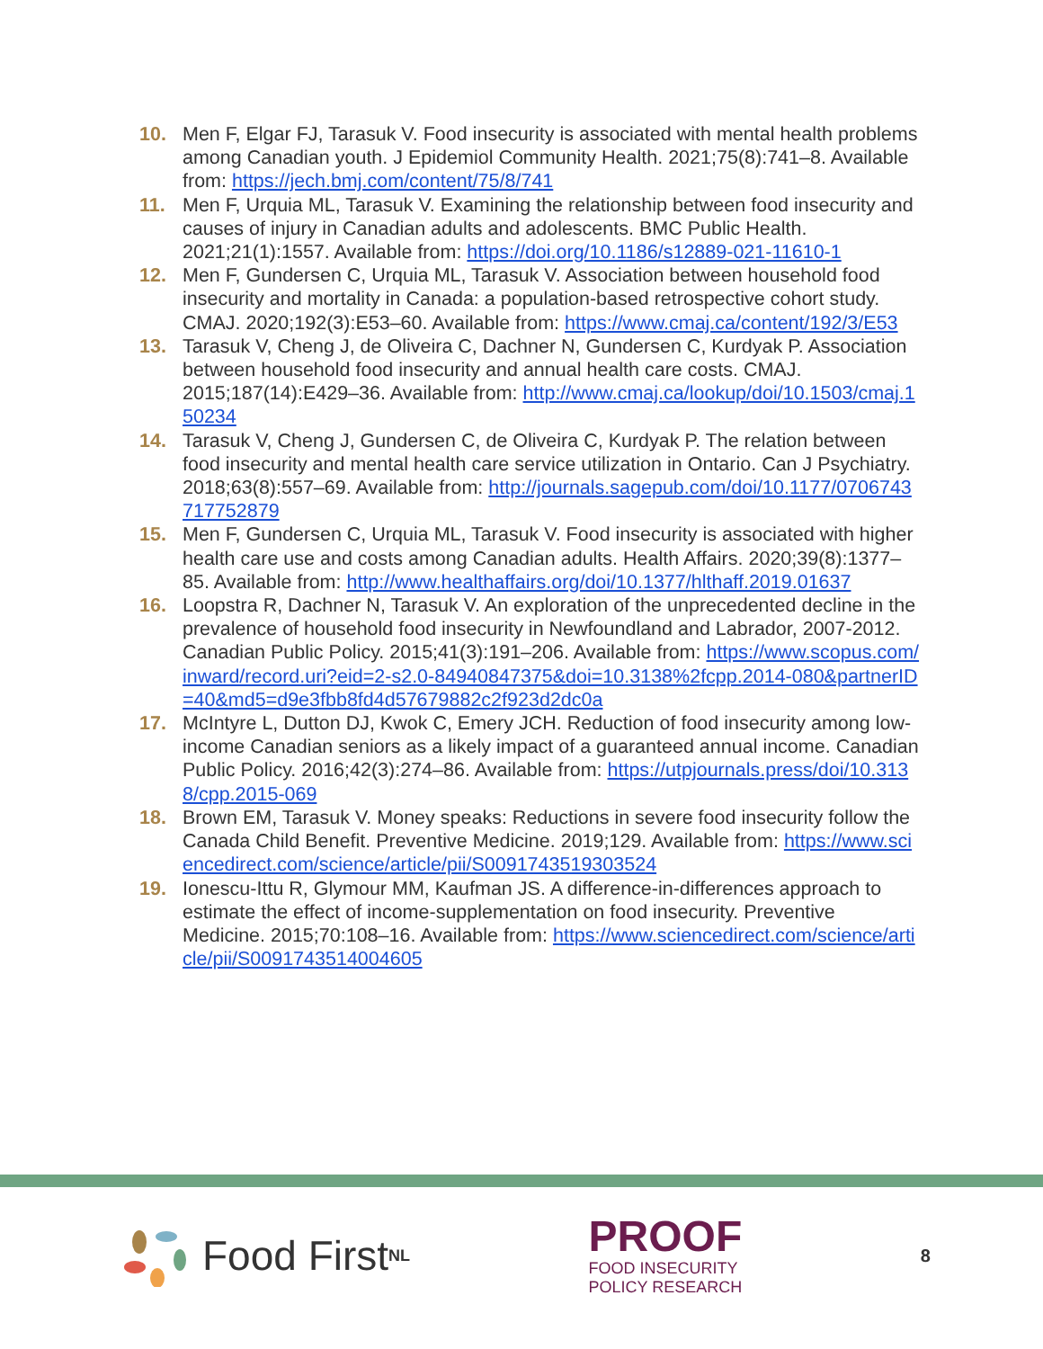10. Men F, Elgar FJ, Tarasuk V. Food insecurity is associated with mental health problems among Canadian youth. J Epidemiol Community Health. 2021;75(8):741–8. Available from: https://jech.bmj.com/content/75/8/741
11. Men F, Urquia ML, Tarasuk V. Examining the relationship between food insecurity and causes of injury in Canadian adults and adolescents. BMC Public Health. 2021;21(1):1557. Available from: https://doi.org/10.1186/s12889-021-11610-1
12. Men F, Gundersen C, Urquia ML, Tarasuk V. Association between household food insecurity and mortality in Canada: a population-based retrospective cohort study. CMAJ. 2020;192(3):E53–60. Available from: https://www.cmaj.ca/content/192/3/E53
13. Tarasuk V, Cheng J, de Oliveira C, Dachner N, Gundersen C, Kurdyak P. Association between household food insecurity and annual health care costs. CMAJ. 2015;187(14):E429–36. Available from: http://www.cmaj.ca/lookup/doi/10.1503/cmaj.150234
14. Tarasuk V, Cheng J, Gundersen C, de Oliveira C, Kurdyak P. The relation between food insecurity and mental health care service utilization in Ontario. Can J Psychiatry. 2018;63(8):557–69. Available from: http://journals.sagepub.com/doi/10.1177/0706743717752879
15. Men F, Gundersen C, Urquia ML, Tarasuk V. Food insecurity is associated with higher health care use and costs among Canadian adults. Health Affairs. 2020;39(8):1377–85. Available from: http://www.healthaffairs.org/doi/10.1377/hlthaff.2019.01637
16. Loopstra R, Dachner N, Tarasuk V. An exploration of the unprecedented decline in the prevalence of household food insecurity in Newfoundland and Labrador, 2007-2012. Canadian Public Policy. 2015;41(3):191–206. Available from: https://www.scopus.com/inward/record.uri?eid=2-s2.0-84940847375&doi=10.3138%2fcpp.2014-080&partnerID=40&md5=d9e3fbb8fd4d57679882c2f923d2dc0a
17. McIntyre L, Dutton DJ, Kwok C, Emery JCH. Reduction of food insecurity among low-income Canadian seniors as a likely impact of a guaranteed annual income. Canadian Public Policy. 2016;42(3):274–86. Available from: https://utpjournals.press/doi/10.3138/cpp.2015-069
18. Brown EM, Tarasuk V. Money speaks: Reductions in severe food insecurity follow the Canada Child Benefit. Preventive Medicine. 2019;129. Available from: https://www.sciencedirect.com/science/article/pii/S0091743519303524
19. Ionescu-Ittu R, Glymour MM, Kaufman JS. A difference-in-differences approach to estimate the effect of income-supplementation on food insecurity. Preventive Medicine. 2015;70:108–16. Available from: https://www.sciencedirect.com/science/article/pii/S0091743514004605
Food First<sup>NL</sup>
PROOF
FOOD INSECURITY
POLICY RESEARCH
8